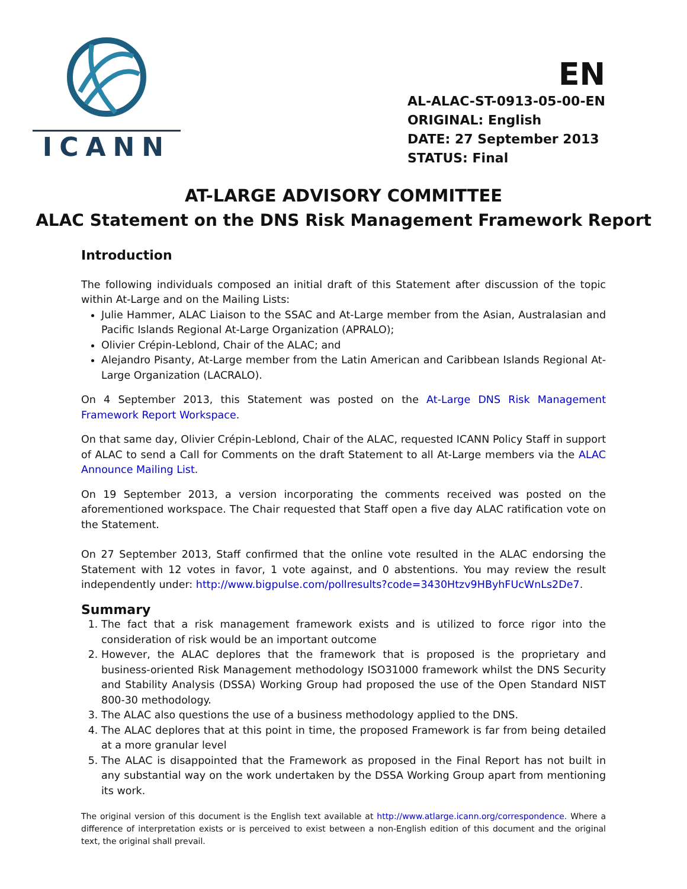ICANN
EN
AL-ALAC-ST-0913-05-00-EN
ORIGINAL: English
DATE: 27 September 2013
STATUS: Final
AT-LARGE ADVISORY COMMITTEE
ALAC Statement on the DNS Risk Management Framework Report
Introduction
The following individuals composed an initial draft of this Statement after discussion of the topic within At-Large and on the Mailing Lists:
Julie Hammer, ALAC Liaison to the SSAC and At-Large member from the Asian, Australasian and Pacific Islands Regional At-Large Organization (APRALO);
Olivier Crépin-Leblond, Chair of the ALAC; and
Alejandro Pisanty, At-Large member from the Latin American and Caribbean Islands Regional At-Large Organization (LACRALO).
On 4 September 2013, this Statement was posted on the At-Large DNS Risk Management Framework Report Workspace.
On that same day, Olivier Crépin-Leblond, Chair of the ALAC, requested ICANN Policy Staff in support of ALAC to send a Call for Comments on the draft Statement to all At-Large members via the ALAC Announce Mailing List.
On 19 September 2013, a version incorporating the comments received was posted on the aforementioned workspace. The Chair requested that Staff open a five day ALAC ratification vote on the Statement.
On 27 September 2013, Staff confirmed that the online vote resulted in the ALAC endorsing the Statement with 12 votes in favor, 1 vote against, and 0 abstentions. You may review the result independently under: http://www.bigpulse.com/pollresults?code=3430Htzv9HByhFUcWnLs2De7.
Summary
1. The fact that a risk management framework exists and is utilized to force rigor into the consideration of risk would be an important outcome
2. However, the ALAC deplores that the framework that is proposed is the proprietary and business-oriented Risk Management methodology ISO31000 framework whilst the DNS Security and Stability Analysis (DSSA) Working Group had proposed the use of the Open Standard NIST 800-30 methodology.
3. The ALAC also questions the use of a business methodology applied to the DNS.
4. The ALAC deplores that at this point in time, the proposed Framework is far from being detailed at a more granular level
5. The ALAC is disappointed that the Framework as proposed in the Final Report has not built in any substantial way on the work undertaken by the DSSA Working Group apart from mentioning its work.
The original version of this document is the English text available at http://www.atlarge.icann.org/correspondence. Where a difference of interpretation exists or is perceived to exist between a non-English edition of this document and the original text, the original shall prevail.